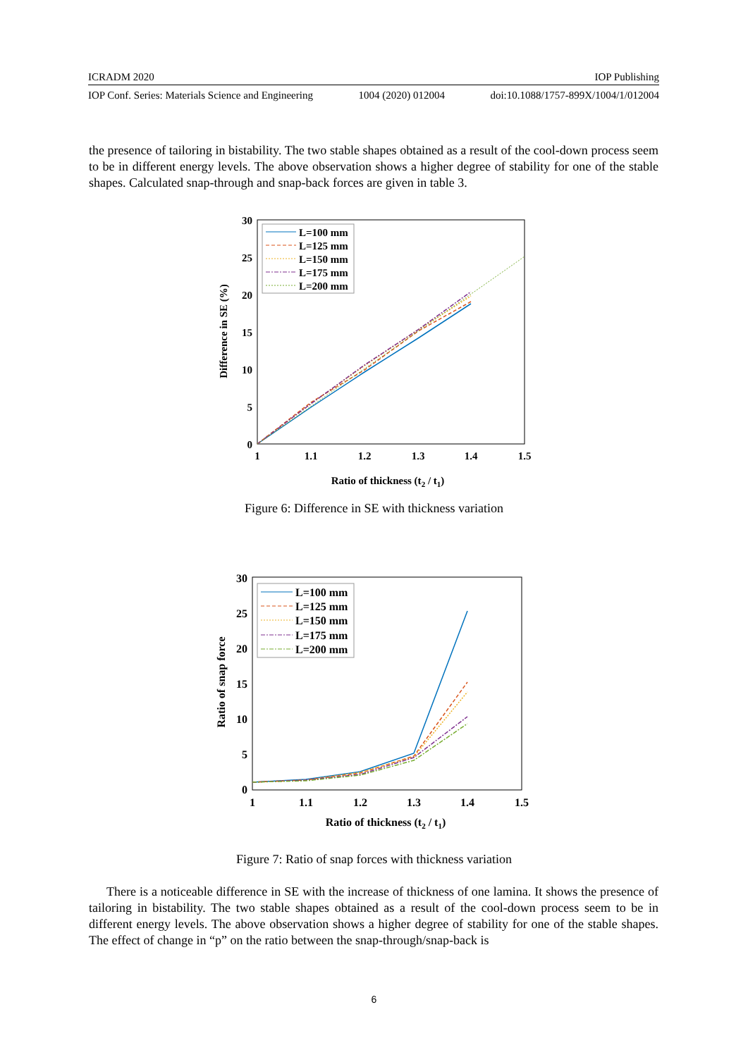ICRADM 2020 IOP Publishing
IOP Conf. Series: Materials Science and Engineering 1004 (2020) 012004 doi:10.1088/1757-899X/1004/1/012004
the presence of tailoring in bistability. The two stable shapes obtained as a result of the cool-down process seem to be in different energy levels. The above observation shows a higher degree of stability for one of the stable shapes. Calculated snap-through and snap-back forces are given in table 3.
30
25
20
15
10
5
0
1
1.1
1.2
1.3
1.4
1.5
Ratio of thickness (t2 / t1)
Difference in SE (%)
L=100 mm
L=125 mm
L=150 mm
L=175 mm
L=200 mm
Figure 6: Difference in SE with thickness variation
30
25
20
15
10
5
0
1
1.1
1.2
1.3
1.4
1.5
Ratio of thickness (t2 / t1)
Ratio of snap force
L=100 mm
L=125 mm
L=150 mm
L=175 mm
L=200 mm
Figure 7: Ratio of snap forces with thickness variation
There is a noticeable difference in SE with the increase of thickness of one lamina. It shows the presence of tailoring in bistability. The two stable shapes obtained as a result of the cool-down process seem to be in different energy levels. The above observation shows a higher degree of stability for one of the stable shapes. The effect of change in “p” on the ratio between the snap-through/snap-back is
6